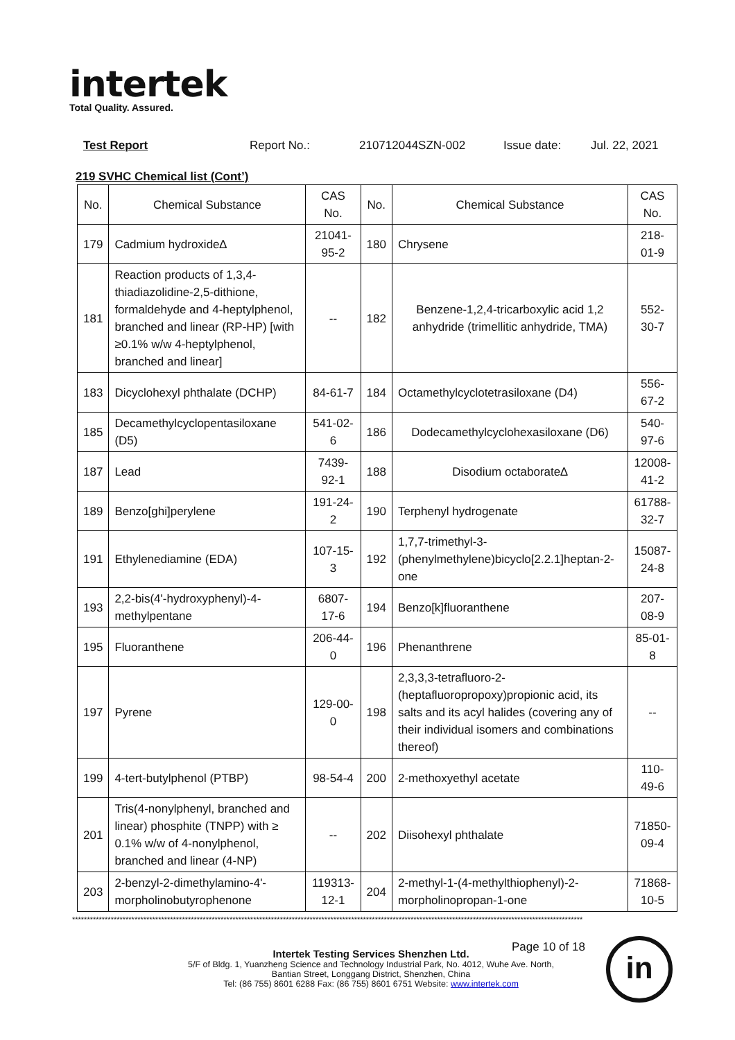intertek
Total Quality. Assured.
Test Report Report No.: 210712044SZN-002 Issue date: Jul. 22, 2021
219 SVHC Chemical list (Cont’)
| No. | Chemical Substance | CAS No. | No. | Chemical Substance | CAS No. |
| --- | --- | --- | --- | --- | --- |
| 179 | Cadmium hydroxide∆ | 21041-95-2 | 180 | Chrysene | 218-01-9 |
| 181 | Reaction products of 1,3,4-thiadiazolidine-2,5-dithione, formaldehyde and 4-heptylphenol, branched and linear (RP-HP) [with ≥0.1% w/w 4-heptylphenol, branched and linear] | -- | 182 | Benzene-1,2,4-tricarboxylic acid 1,2 anhydride (trimellitic anhydride, TMA) | 552-30-7 |
| 183 | Dicyclohexyl phthalate (DCHP) | 84-61-7 | 184 | Octamethylcyclotetrasiloxane (D4) | 556-67-2 |
| 185 | Decamethylcyclopentasiloxane (D5) | 541-02-6 | 186 | Dodecamethylcyclohexasiloxane (D6) | 540-97-6 |
| 187 | Lead | 7439-92-1 | 188 | Disodium octaborate∆ | 12008-41-2 |
| 189 | Benzo[ghi]perylene | 191-24-2 | 190 | Terphenyl hydrogenate | 61788-32-7 |
| 191 | Ethylenediamine (EDA) | 107-15-3 | 192 | 1,7,7-trimethyl-3-(phenylmethylene)bicyclo[2.2.1]heptan-2-one | 15087-24-8 |
| 193 | 2,2-bis(4'-hydroxyphenyl)-4-methylpentane | 6807-17-6 | 194 | Benzo[k]fluoranthene | 207-08-9 |
| 195 | Fluoranthene | 206-44-0 | 196 | Phenanthrene | 85-01-8 |
| 197 | Pyrene | 129-00-0 | 198 | 2,3,3,3-tetrafluoro-2-(heptafluoropropoxy)propionic acid, its salts and its acyl halides (covering any of their individual isomers and combinations thereof) | -- |
| 199 | 4-tert-butylphenol (PTBP) | 98-54-4 | 200 | 2-methoxyethyl acetate | 110-49-6 |
| 201 | Tris(4-nonylphenyl, branched and linear) phosphite (TNPP) with ≥ 0.1% w/w of 4-nonylphenol, branched and linear (4-NP) | -- | 202 | Diisohexyl phthalate | 71850-09-4 |
| 203 | 2-benzyl-2-dimethylamino-4'-morpholinobutyrophenone | 119313-12-1 | 204 | 2-methyl-1-(4-methylthiophenyl)-2-morpholinopropan-1-one | 71868-10-5 |
****************************************************************************************************************************************************************************
Page 10 of 18
Intertek Testing Services Shenzhen Ltd.
5/F of Bldg. 1, Yuanzheng Science and Technology Industrial Park, No. 4012, Wuhe Ave. North,
Bantian Street, Longgang District, Shenzhen, China
Tel: (86 755) 8601 6288 Fax: (86 755) 8601 6751 Website: www.intertek.com
in